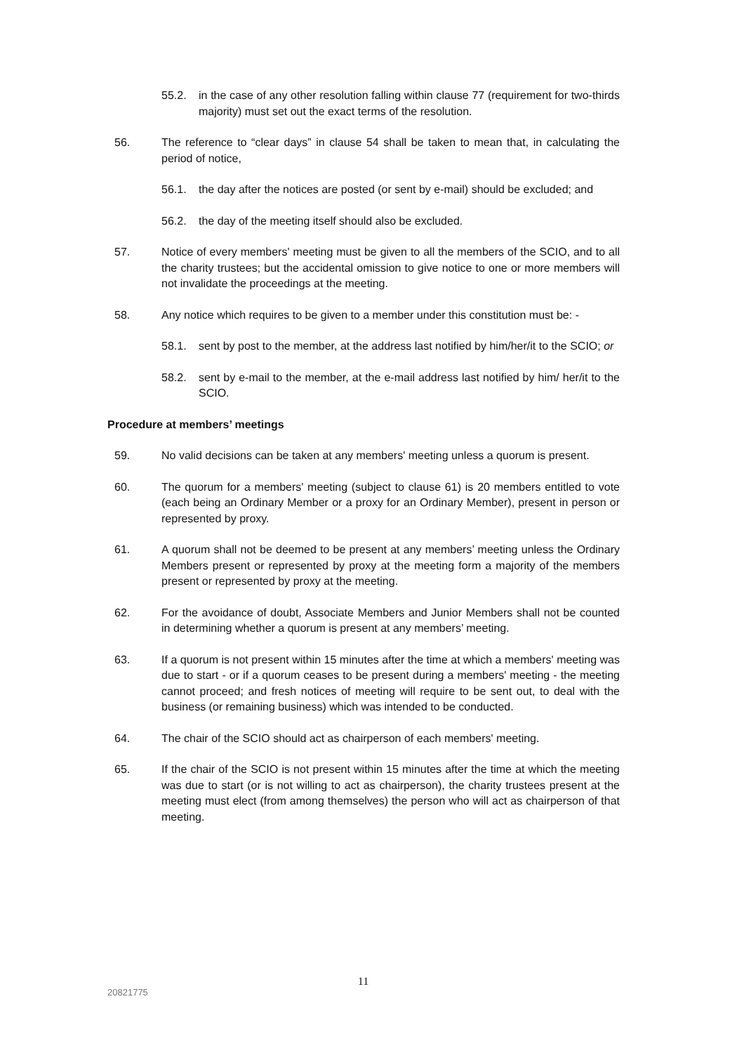55.2. in the case of any other resolution falling within clause 77 (requirement for two-thirds majority) must set out the exact terms of the resolution.
56. The reference to “clear days” in clause 54 shall be taken to mean that, in calculating the period of notice,
56.1. the day after the notices are posted (or sent by e-mail) should be excluded; and
56.2. the day of the meeting itself should also be excluded.
57. Notice of every members' meeting must be given to all the members of the SCIO, and to all the charity trustees; but the accidental omission to give notice to one or more members will not invalidate the proceedings at the meeting.
58. Any notice which requires to be given to a member under this constitution must be: -
58.1. sent by post to the member, at the address last notified by him/her/it to the SCIO; or
58.2. sent by e-mail to the member, at the e-mail address last notified by him/ her/it to the SCIO.
Procedure at members’ meetings
59. No valid decisions can be taken at any members' meeting unless a quorum is present.
60. The quorum for a members' meeting (subject to clause 61) is 20 members entitled to vote (each being an Ordinary Member or a proxy for an Ordinary Member), present in person or represented by proxy.
61. A quorum shall not be deemed to be present at any members’ meeting unless the Ordinary Members present or represented by proxy at the meeting form a majority of the members present or represented by proxy at the meeting.
62. For the avoidance of doubt, Associate Members and Junior Members shall not be counted in determining whether a quorum is present at any members’ meeting.
63. If a quorum is not present within 15 minutes after the time at which a members' meeting was due to start - or if a quorum ceases to be present during a members' meeting - the meeting cannot proceed; and fresh notices of meeting will require to be sent out, to deal with the business (or remaining business) which was intended to be conducted.
64. The chair of the SCIO should act as chairperson of each members' meeting.
65. If the chair of the SCIO is not present within 15 minutes after the time at which the meeting was due to start (or is not willing to act as chairperson), the charity trustees present at the meeting must elect (from among themselves) the person who will act as chairperson of that meeting.
11
20821775